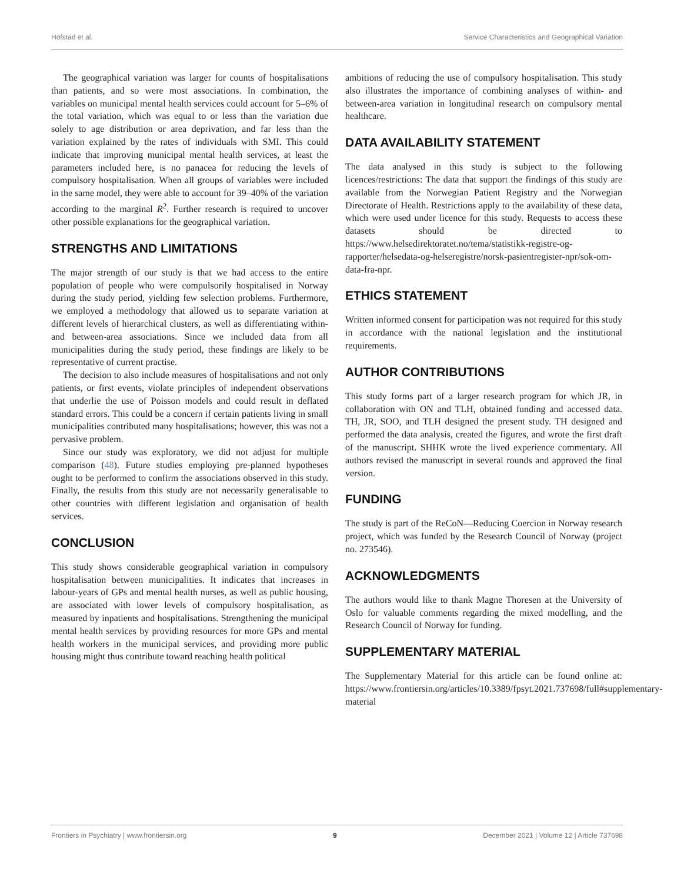Hofstad et al. Service Characteristics and Geographical Variation
The geographical variation was larger for counts of hospitalisations than patients, and so were most associations. In combination, the variables on municipal mental health services could account for 5–6% of the total variation, which was equal to or less than the variation due solely to age distribution or area deprivation, and far less than the variation explained by the rates of individuals with SMI. This could indicate that improving municipal mental health services, at least the parameters included here, is no panacea for reducing the levels of compulsory hospitalisation. When all groups of variables were included in the same model, they were able to account for 39–40% of the variation according to the marginal R<sup>2</sup>. Further research is required to uncover other possible explanations for the geographical variation.
STRENGTHS AND LIMITATIONS
The major strength of our study is that we had access to the entire population of people who were compulsorily hospitalised in Norway during the study period, yielding few selection problems. Furthermore, we employed a methodology that allowed us to separate variation at different levels of hierarchical clusters, as well as differentiating within- and between-area associations. Since we included data from all municipalities during the study period, these findings are likely to be representative of current practise.
The decision to also include measures of hospitalisations and not only patients, or first events, violate principles of independent observations that underlie the use of Poisson models and could result in deflated standard errors. This could be a concern if certain patients living in small municipalities contributed many hospitalisations; however, this was not a pervasive problem.
Since our study was exploratory, we did not adjust for multiple comparison (48). Future studies employing pre-planned hypotheses ought to be performed to confirm the associations observed in this study. Finally, the results from this study are not necessarily generalisable to other countries with different legislation and organisation of health services.
CONCLUSION
This study shows considerable geographical variation in compulsory hospitalisation between municipalities. It indicates that increases in labour-years of GPs and mental health nurses, as well as public housing, are associated with lower levels of compulsory hospitalisation, as measured by inpatients and hospitalisations. Strengthening the municipal mental health services by providing resources for more GPs and mental health workers in the municipal services, and providing more public housing might thus contribute toward reaching health political
ambitions of reducing the use of compulsory hospitalisation. This study also illustrates the importance of combining analyses of within- and between-area variation in longitudinal research on compulsory mental healthcare.
DATA AVAILABILITY STATEMENT
The data analysed in this study is subject to the following licences/restrictions: The data that support the findings of this study are available from the Norwegian Patient Registry and the Norwegian Directorate of Health. Restrictions apply to the availability of these data, which were used under licence for this study. Requests to access these datasets should be directed to https://www.helsedirektoratet.no/tema/statistikk-registre-og-rapporter/helsedata-og-helseregistre/norsk-pasientregister-npr/sok-om-data-fra-npr.
ETHICS STATEMENT
Written informed consent for participation was not required for this study in accordance with the national legislation and the institutional requirements.
AUTHOR CONTRIBUTIONS
This study forms part of a larger research program for which JR, in collaboration with ON and TLH, obtained funding and accessed data. TH, JR, SOO, and TLH designed the present study. TH designed and performed the data analysis, created the figures, and wrote the first draft of the manuscript. SHHK wrote the lived experience commentary. All authors revised the manuscript in several rounds and approved the final version.
FUNDING
The study is part of the ReCoN—Reducing Coercion in Norway research project, which was funded by the Research Council of Norway (project no. 273546).
ACKNOWLEDGMENTS
The authors would like to thank Magne Thoresen at the University of Oslo for valuable comments regarding the mixed modelling, and the Research Council of Norway for funding.
SUPPLEMENTARY MATERIAL
The Supplementary Material for this article can be found online at: https://www.frontiersin.org/articles/10.3389/fpsyt.2021.737698/full#supplementary-material
Frontiers in Psychiatry | www.frontiersin.org 9 December 2021 | Volume 12 | Article 737698